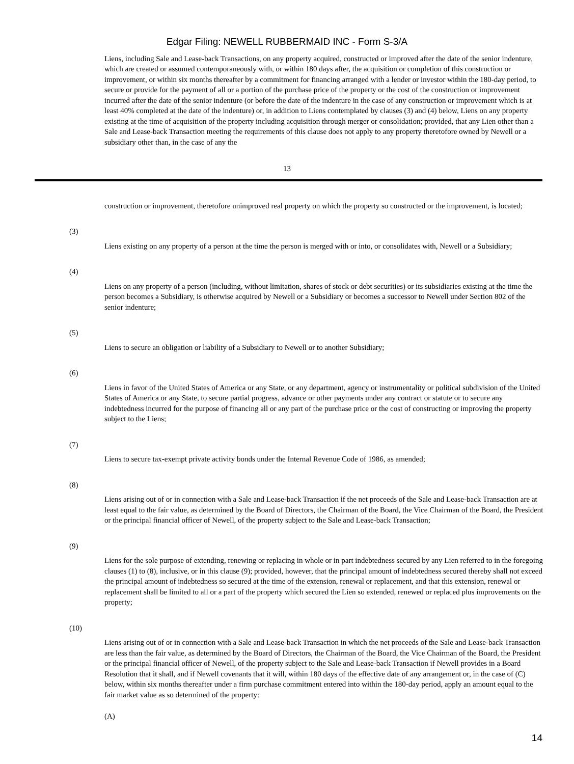Edgar Filing: NEWELL RUBBERMAID INC - Form S-3/A
Liens, including Sale and Lease-back Transactions, on any property acquired, constructed or improved after the date of the senior indenture, which are created or assumed contemporaneously with, or within 180 days after, the acquisition or completion of this construction or improvement, or within six months thereafter by a commitment for financing arranged with a lender or investor within the 180-day period, to secure or provide for the payment of all or a portion of the purchase price of the property or the cost of the construction or improvement incurred after the date of the senior indenture (or before the date of the indenture in the case of any construction or improvement which is at least 40% completed at the date of the indenture) or, in addition to Liens contemplated by clauses (3) and (4) below, Liens on any property existing at the time of acquisition of the property including acquisition through merger or consolidation; provided, that any Lien other than a Sale and Lease-back Transaction meeting the requirements of this clause does not apply to any property theretofore owned by Newell or a subsidiary other than, in the case of any the
13
construction or improvement, theretofore unimproved real property on which the property so constructed or the improvement, is located;
(3)
Liens existing on any property of a person at the time the person is merged with or into, or consolidates with, Newell or a Subsidiary;
(4)
Liens on any property of a person (including, without limitation, shares of stock or debt securities) or its subsidiaries existing at the time the person becomes a Subsidiary, is otherwise acquired by Newell or a Subsidiary or becomes a successor to Newell under Section 802 of the senior indenture;
(5)
Liens to secure an obligation or liability of a Subsidiary to Newell or to another Subsidiary;
(6)
Liens in favor of the United States of America or any State, or any department, agency or instrumentality or political subdivision of the United States of America or any State, to secure partial progress, advance or other payments under any contract or statute or to secure any indebtedness incurred for the purpose of financing all or any part of the purchase price or the cost of constructing or improving the property subject to the Liens;
(7)
Liens to secure tax-exempt private activity bonds under the Internal Revenue Code of 1986, as amended;
(8)
Liens arising out of or in connection with a Sale and Lease-back Transaction if the net proceeds of the Sale and Lease-back Transaction are at least equal to the fair value, as determined by the Board of Directors, the Chairman of the Board, the Vice Chairman of the Board, the President or the principal financial officer of Newell, of the property subject to the Sale and Lease-back Transaction;
(9)
Liens for the sole purpose of extending, renewing or replacing in whole or in part indebtedness secured by any Lien referred to in the foregoing clauses (1) to (8), inclusive, or in this clause (9); provided, however, that the principal amount of indebtedness secured thereby shall not exceed the principal amount of indebtedness so secured at the time of the extension, renewal or replacement, and that this extension, renewal or replacement shall be limited to all or a part of the property which secured the Lien so extended, renewed or replaced plus improvements on the property;
(10)
Liens arising out of or in connection with a Sale and Lease-back Transaction in which the net proceeds of the Sale and Lease-back Transaction are less than the fair value, as determined by the Board of Directors, the Chairman of the Board, the Vice Chairman of the Board, the President or the principal financial officer of Newell, of the property subject to the Sale and Lease-back Transaction if Newell provides in a Board Resolution that it shall, and if Newell covenants that it will, within 180 days of the effective date of any arrangement or, in the case of (C) below, within six months thereafter under a firm purchase commitment entered into within the 180-day period, apply an amount equal to the fair market value as so determined of the property:
(A)
14